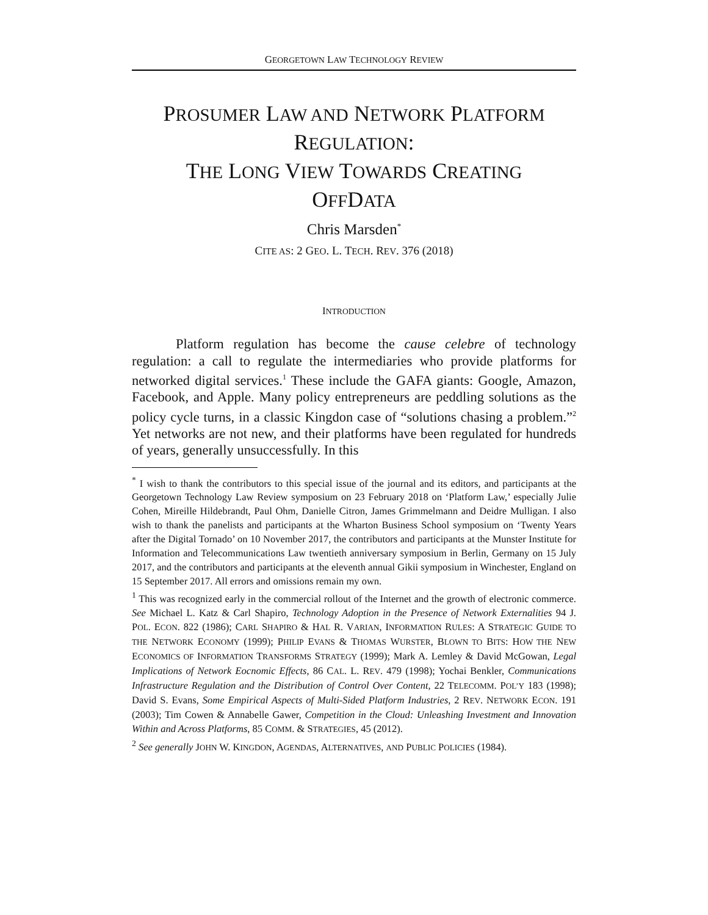GEORGETOWN LAW TECHNOLOGY REVIEW
PROSUMER LAW AND NETWORK PLATFORM
REGULATION:
THE LONG VIEW TOWARDS CREATING
OFFDATA
Chris Marsden<sup>*</sup>
CITE AS: 2 GEO. L. TECH. REV. 376 (2018)
INTRODUCTION
Platform regulation has become the cause celebre of technology regulation: a call to regulate the intermediaries who provide platforms for networked digital services.<sup>1</sup> These include the GAFA giants: Google, Amazon, Facebook, and Apple. Many policy entrepreneurs are peddling solutions as the policy cycle turns, in a classic Kingdon case of “solutions chasing a problem.”<sup>2</sup> Yet networks are not new, and their platforms have been regulated for hundreds of years, generally unsuccessfully. In this
<sup>*</sup> I wish to thank the contributors to this special issue of the journal and its editors, and participants at the Georgetown Technology Law Review symposium on 23 February 2018 on ‘Platform Law,’ especially Julie Cohen, Mireille Hildebrandt, Paul Ohm, Danielle Citron, James Grimmelmann and Deidre Mulligan. I also wish to thank the panelists and participants at the Wharton Business School symposium on ‘Twenty Years after the Digital Tornado’ on 10 November 2017, the contributors and participants at the Munster Institute for Information and Telecommunications Law twentieth anniversary symposium in Berlin, Germany on 15 July 2017, and the contributors and participants at the eleventh annual Gikii symposium in Winchester, England on 15 September 2017. All errors and omissions remain my own.
<sup>1</sup> This was recognized early in the commercial rollout of the Internet and the growth of electronic commerce. See Michael L. Katz & Carl Shapiro, Technology Adoption in the Presence of Network Externalities 94 J. POL. ECON. 822 (1986); CARL SHAPIRO & HAL R. VARIAN, INFORMATION RULES: A STRATEGIC GUIDE TO THE NETWORK ECONOMY (1999); PHILIP EVANS & THOMAS WURSTER, BLOWN TO BITS: HOW THE NEW ECONOMICS OF INFORMATION TRANSFORMS STRATEGY (1999); Mark A. Lemley & David McGowan, Legal Implications of Network Eocnomic Effects, 86 CAL. L. REV. 479 (1998); Yochai Benkler, Communications Infrastructure Regulation and the Distribution of Control Over Content, 22 TELECOMM. POL’Y 183 (1998); David S. Evans, Some Empirical Aspects of Multi-Sided Platform Industries, 2 REV. NETWORK ECON. 191 (2003); Tim Cowen & Annabelle Gawer, Competition in the Cloud: Unleashing Investment and Innovation Within and Across Platforms, 85 COMM. & STRATEGIES, 45 (2012).
<sup>2</sup> See generally JOHN W. KINGDON, AGENDAS, ALTERNATIVES, AND PUBLIC POLICIES (1984).